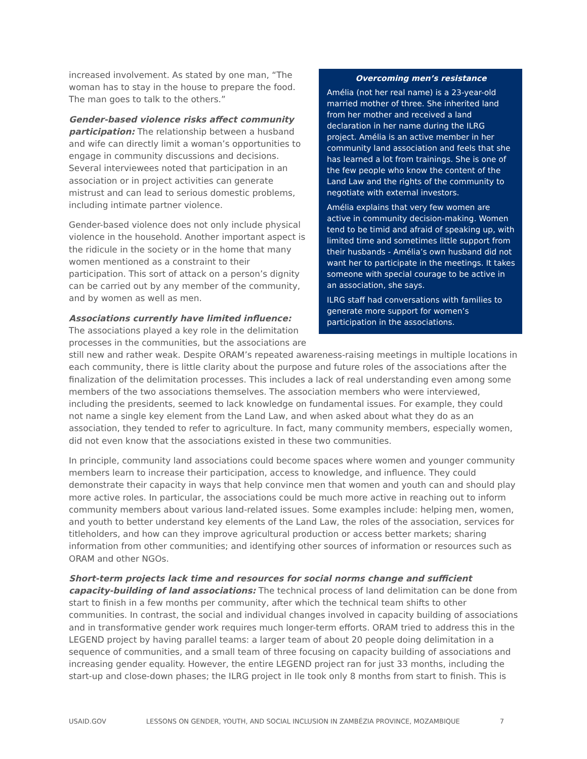Overcoming men’s resistance
Amélia (not her real name) is a 23-year-old married mother of three. She inherited land from her mother and received a land declaration in her name during the ILRG project. Amélia is an active member in her community land association and feels that she has learned a lot from trainings. She is one of the few people who know the content of the Land Law and the rights of the community to negotiate with external investors.
Amélia explains that very few women are active in community decision-making. Women tend to be timid and afraid of speaking up, with limited time and sometimes little support from their husbands - Amélia’s own husband did not want her to participate in the meetings. It takes someone with special courage to be active in an association, she says.
ILRG staff had conversations with families to generate more support for women’s participation in the associations.
increased involvement. As stated by one man, “The woman has to stay in the house to prepare the food. The man goes to talk to the others.”
Gender-based violence risks affect community participation: The relationship between a husband and wife can directly limit a woman’s opportunities to engage in community discussions and decisions. Several interviewees noted that participation in an association or in project activities can generate mistrust and can lead to serious domestic problems, including intimate partner violence.
Gender-based violence does not only include physical violence in the household. Another important aspect is the ridicule in the society or in the home that many women mentioned as a constraint to their participation. This sort of attack on a person’s dignity can be carried out by any member of the community, and by women as well as men.
Associations currently have limited influence: The associations played a key role in the delimitation processes in the communities, but the associations are still new and rather weak. Despite ORAM’s repeated awareness-raising meetings in multiple locations in each community, there is little clarity about the purpose and future roles of the associations after the finalization of the delimitation processes. This includes a lack of real understanding even among some members of the two associations themselves. The association members who were interviewed, including the presidents, seemed to lack knowledge on fundamental issues. For example, they could not name a single key element from the Land Law, and when asked about what they do as an association, they tended to refer to agriculture. In fact, many community members, especially women, did not even know that the associations existed in these two communities.
In principle, community land associations could become spaces where women and younger community members learn to increase their participation, access to knowledge, and influence. They could demonstrate their capacity in ways that help convince men that women and youth can and should play more active roles. In particular, the associations could be much more active in reaching out to inform community members about various land-related issues. Some examples include: helping men, women, and youth to better understand key elements of the Land Law, the roles of the association, services for titleholders, and how can they improve agricultural production or access better markets; sharing information from other communities; and identifying other sources of information or resources such as ORAM and other NGOs.
Short-term projects lack time and resources for social norms change and sufficient capacity-building of land associations: The technical process of land delimitation can be done from start to finish in a few months per community, after which the technical team shifts to other communities. In contrast, the social and individual changes involved in capacity building of associations and in transformative gender work requires much longer-term efforts. ORAM tried to address this in the LEGEND project by having parallel teams: a larger team of about 20 people doing delimitation in a sequence of communities, and a small team of three focusing on capacity building of associations and increasing gender equality. However, the entire LEGEND project ran for just 33 months, including the start-up and close-down phases; the ILRG project in Ile took only 8 months from start to finish. This is
USAID.GOV LESSONS ON GENDER, YOUTH, AND SOCIAL INCLUSION IN ZAMBÉZIA PROVINCE, MOZAMBIQUE 7